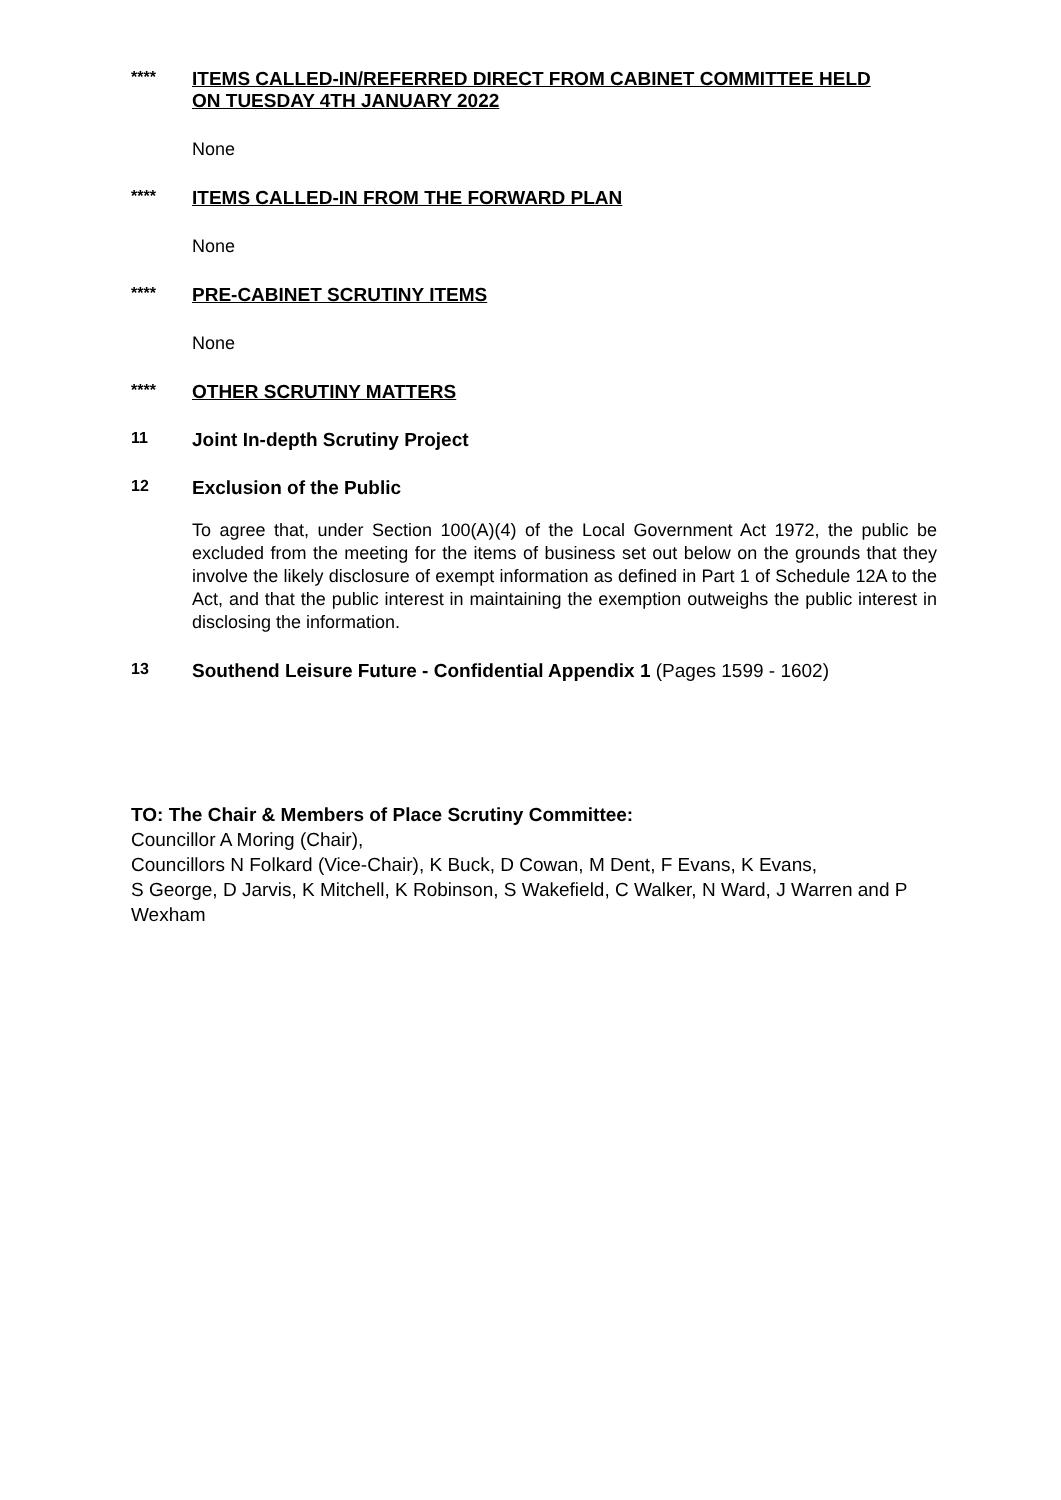****
ITEMS CALLED-IN/REFERRED DIRECT FROM CABINET COMMITTEE HELD ON TUESDAY 4TH JANUARY 2022
None
****
ITEMS CALLED-IN FROM THE FORWARD PLAN
None
****
PRE-CABINET SCRUTINY ITEMS
None
****
OTHER SCRUTINY MATTERS
11
Joint In-depth Scrutiny Project
12
Exclusion of the Public
To agree that, under Section 100(A)(4) of the Local Government Act 1972, the public be excluded from the meeting for the items of business set out below on the grounds that they involve the likely disclosure of exempt information as defined in Part 1 of Schedule 12A to the Act, and that the public interest in maintaining the exemption outweighs the public interest in disclosing the information.
13
Southend Leisure Future - Confidential Appendix 1 (Pages 1599 - 1602)
TO: The Chair & Members of Place Scrutiny Committee:
Councillor A Moring (Chair),
Councillors N Folkard (Vice-Chair), K Buck, D Cowan, M Dent, F Evans, K Evans,
S George, D Jarvis, K Mitchell, K Robinson, S Wakefield, C Walker, N Ward, J Warren and P Wexham